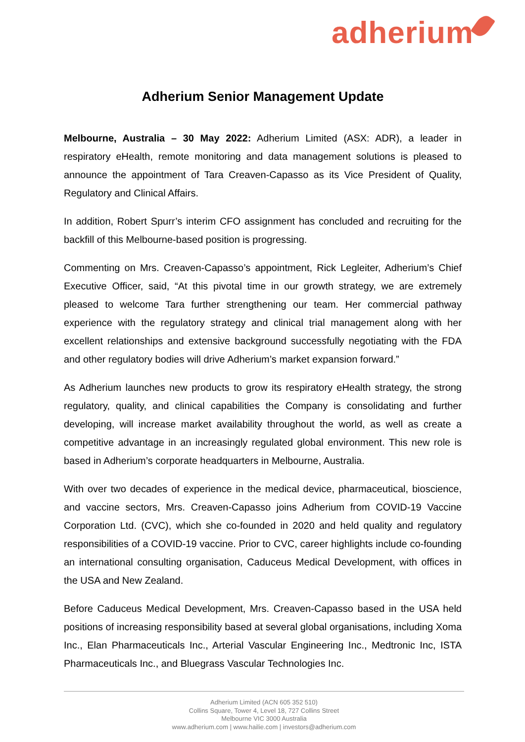adherium
Adherium Senior Management Update
Melbourne, Australia – 30 May 2022: Adherium Limited (ASX: ADR), a leader in respiratory eHealth, remote monitoring and data management solutions is pleased to announce the appointment of Tara Creaven-Capasso as its Vice President of Quality, Regulatory and Clinical Affairs.
In addition, Robert Spurr’s interim CFO assignment has concluded and recruiting for the backfill of this Melbourne-based position is progressing.
Commenting on Mrs. Creaven-Capasso’s appointment, Rick Legleiter, Adherium’s Chief Executive Officer, said, “At this pivotal time in our growth strategy, we are extremely pleased to welcome Tara further strengthening our team. Her commercial pathway experience with the regulatory strategy and clinical trial management along with her excellent relationships and extensive background successfully negotiating with the FDA and other regulatory bodies will drive Adherium’s market expansion forward.”
As Adherium launches new products to grow its respiratory eHealth strategy, the strong regulatory, quality, and clinical capabilities the Company is consolidating and further developing, will increase market availability throughout the world, as well as create a competitive advantage in an increasingly regulated global environment. This new role is based in Adherium’s corporate headquarters in Melbourne, Australia.
With over two decades of experience in the medical device, pharmaceutical, bioscience, and vaccine sectors, Mrs. Creaven-Capasso joins Adherium from COVID-19 Vaccine Corporation Ltd. (CVC), which she co-founded in 2020 and held quality and regulatory responsibilities of a COVID-19 vaccine. Prior to CVC, career highlights include co-founding an international consulting organisation, Caduceus Medical Development, with offices in the USA and New Zealand.
Before Caduceus Medical Development, Mrs. Creaven-Capasso based in the USA held positions of increasing responsibility based at several global organisations, including Xoma Inc., Elan Pharmaceuticals Inc., Arterial Vascular Engineering Inc., Medtronic Inc, ISTA Pharmaceuticals Inc., and Bluegrass Vascular Technologies Inc.
Adherium Limited (ACN 605 352 510)
Collins Square, Tower 4, Level 18, 727 Collins Street
Melbourne VIC 3000 Australia
www.adherium.com | www.hailie.com | investors@adherium.com